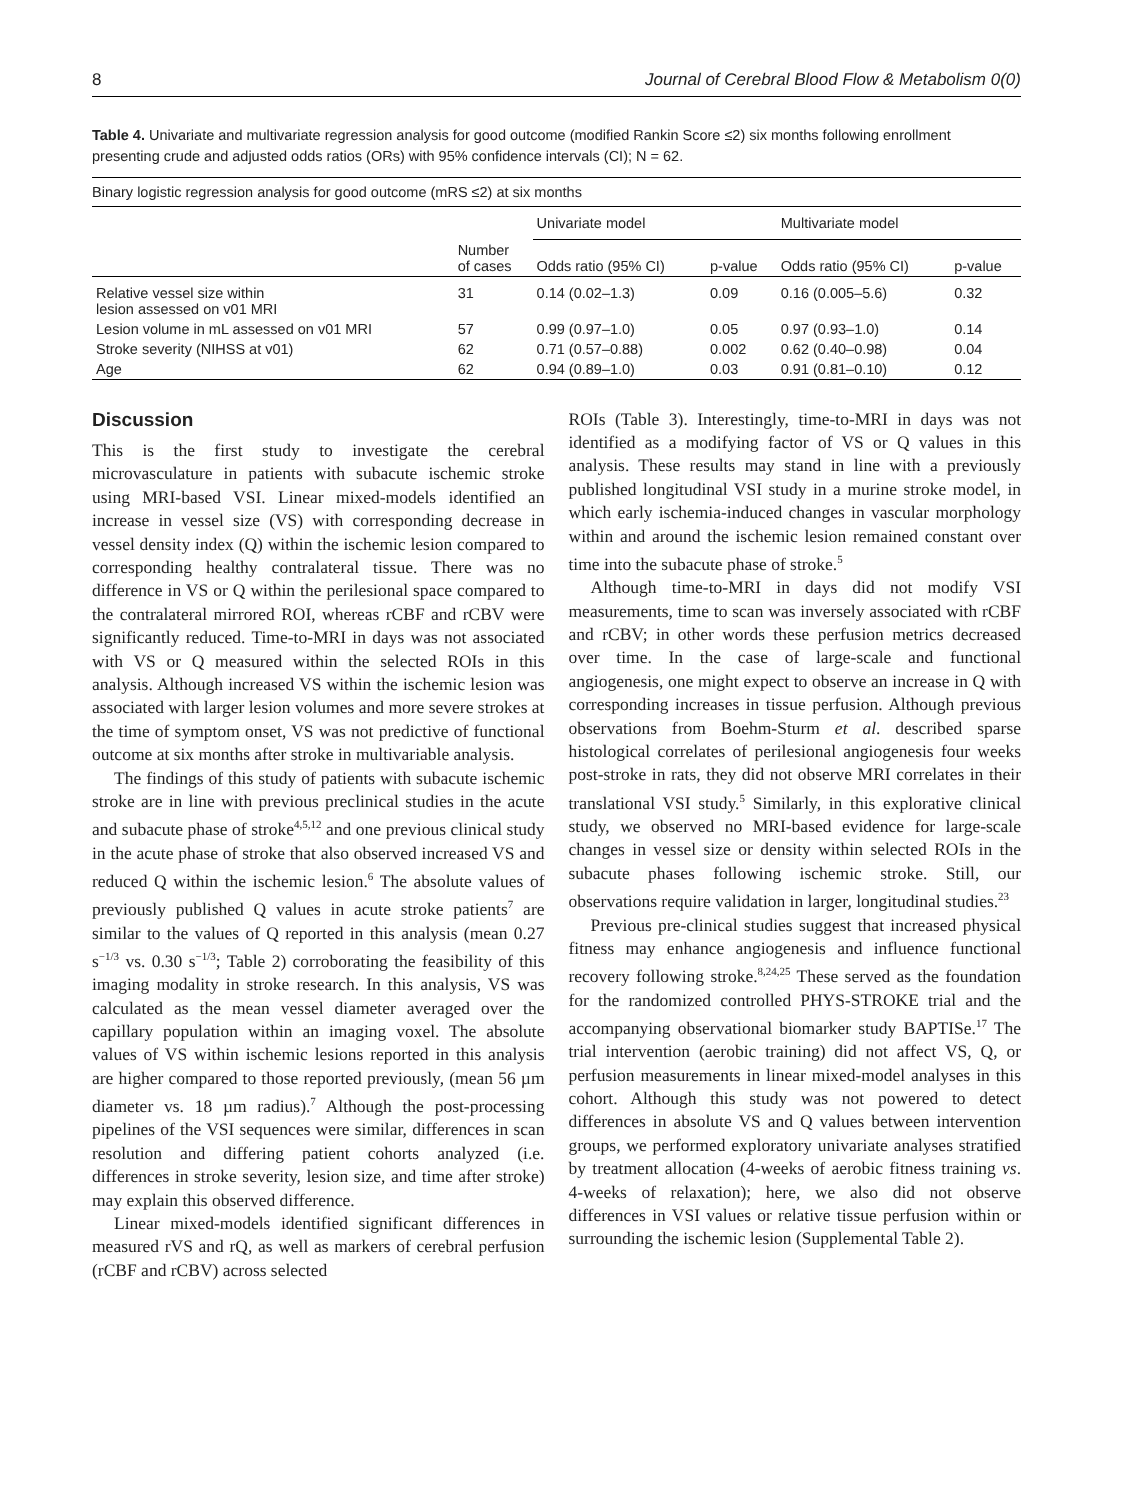8 Journal of Cerebral Blood Flow & Metabolism 0(0)
Table 4. Univariate and multivariate regression analysis for good outcome (modified Rankin Score ≤2) six months following enrollment presenting crude and adjusted odds ratios (ORs) with 95% confidence intervals (CI); N = 62.
| Binary logistic regression analysis for good outcome (mRS ≤2) at six months | | | | | |
| | | Univariate model | | Multivariate model | |
| | Number of cases | Odds ratio (95% CI) | p-value | Odds ratio (95% CI) | p-value |
| Relative vessel size within lesion assessed on v01 MRI | 31 | 0.14 (0.02–1.3) | 0.09 | 0.16 (0.005–5.6) | 0.32 |
| Lesion volume in mL assessed on v01 MRI | 57 | 0.99 (0.97–1.0) | 0.05 | 0.97 (0.93–1.0) | 0.14 |
| Stroke severity (NIHSS at v01) | 62 | 0.71 (0.57–0.88) | 0.002 | 0.62 (0.40–0.98) | 0.04 |
| Age | 62 | 0.94 (0.89–1.0) | 0.03 | 0.91 (0.81–0.10) | 0.12 |
Discussion
This is the first study to investigate the cerebral microvasculature in patients with subacute ischemic stroke using MRI-based VSI. Linear mixed-models identified an increase in vessel size (VS) with corresponding decrease in vessel density index (Q) within the ischemic lesion compared to corresponding healthy contralateral tissue. There was no difference in VS or Q within the perilesional space compared to the contralateral mirrored ROI, whereas rCBF and rCBV were significantly reduced. Time-to-MRI in days was not associated with VS or Q measured within the selected ROIs in this analysis. Although increased VS within the ischemic lesion was associated with larger lesion volumes and more severe strokes at the time of symptom onset, VS was not predictive of functional outcome at six months after stroke in multivariable analysis.
The findings of this study of patients with subacute ischemic stroke are in line with previous preclinical studies in the acute and subacute phase of stroke<sup>4,5,12</sup> and one previous clinical study in the acute phase of stroke that also observed increased VS and reduced Q within the ischemic lesion.<sup>6</sup> The absolute values of previously published Q values in acute stroke patients<sup>7</sup> are similar to the values of Q reported in this analysis (mean 0.27 s<sup>−1/3</sup> vs. 0.30 s<sup>−1/3</sup>; Table 2) corroborating the feasibility of this imaging modality in stroke research. In this analysis, VS was calculated as the mean vessel diameter averaged over the capillary population within an imaging voxel. The absolute values of VS within ischemic lesions reported in this analysis are higher compared to those reported previously, (mean 56 µm diameter vs. 18 µm radius).<sup>7</sup> Although the post-processing pipelines of the VSI sequences were similar, differences in scan resolution and differing patient cohorts analyzed (i.e. differences in stroke severity, lesion size, and time after stroke) may explain this observed difference.
Linear mixed-models identified significant differences in measured rVS and rQ, as well as markers of cerebral perfusion (rCBF and rCBV) across selected
ROIs (Table 3). Interestingly, time-to-MRI in days was not identified as a modifying factor of VS or Q values in this analysis. These results may stand in line with a previously published longitudinal VSI study in a murine stroke model, in which early ischemia-induced changes in vascular morphology within and around the ischemic lesion remained constant over time into the subacute phase of stroke.<sup>5</sup>
Although time-to-MRI in days did not modify VSI measurements, time to scan was inversely associated with rCBF and rCBV; in other words these perfusion metrics decreased over time. In the case of large-scale and functional angiogenesis, one might expect to observe an increase in Q with corresponding increases in tissue perfusion. Although previous observations from Boehm-Sturm et al. described sparse histological correlates of perilesional angiogenesis four weeks post-stroke in rats, they did not observe MRI correlates in their translational VSI study.<sup>5</sup> Similarly, in this explorative clinical study, we observed no MRI-based evidence for large-scale changes in vessel size or density within selected ROIs in the subacute phases following ischemic stroke. Still, our observations require validation in larger, longitudinal studies.<sup>23</sup>
Previous pre-clinical studies suggest that increased physical fitness may enhance angiogenesis and influence functional recovery following stroke.<sup>8,24,25</sup> These served as the foundation for the randomized controlled PHYS-STROKE trial and the accompanying observational biomarker study BAPTISe.<sup>17</sup> The trial intervention (aerobic training) did not affect VS, Q, or perfusion measurements in linear mixed-model analyses in this cohort. Although this study was not powered to detect differences in absolute VS and Q values between intervention groups, we performed exploratory univariate analyses stratified by treatment allocation (4-weeks of aerobic fitness training vs. 4-weeks of relaxation); here, we also did not observe differences in VSI values or relative tissue perfusion within or surrounding the ischemic lesion (Supplemental Table 2).